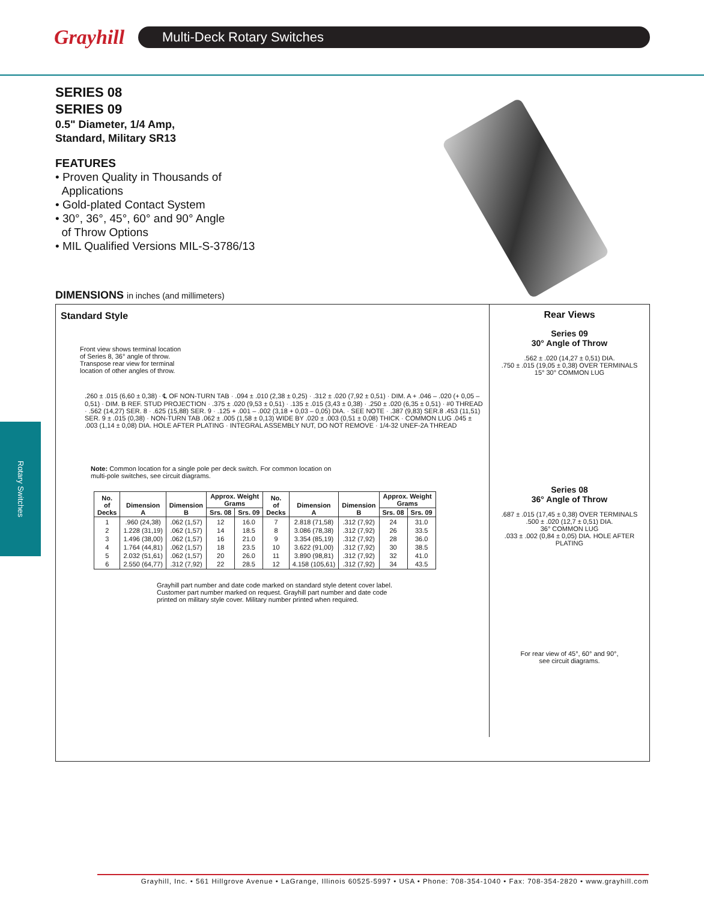Grayhill
Multi-Deck Rotary Switches
Rotary Switches
SERIES 08
SERIES 09
0.5" Diameter, 1/4 Amp,
Standard, Military SR13
FEATURES
• Proven Quality in Thousands of
Applications
• Gold-plated Contact System
• 30°, 36°, 45°, 60° and 90° Angle
of Throw Options
• MIL Qualified Versions MIL-S-3786/13
DIMENSIONS in inches (and millimeters)
Standard Style
Front view shows terminal location
of Series 8, 36° angle of throw.
Transpose rear view for terminal
location of other angles of throw.
.260 ± .015 (6,60 ± 0,38) · ℄ OF NON-TURN TAB · .094 ± .010 (2,38 ± 0,25) · .312 ± .020 (7,92 ± 0,51) · DIM. A + .046 – .020 (+ 0,05 – 0,51) · DIM. B REF. STUD PROJECTION · .375 ± .020 (9,53 ± 0,51) · .135 ± .015 (3,43 ± 0,38) · .250 ± .020 (6,35 ± 0,51) · #0 THREAD · .562 (14,27) SER. 8 · .625 (15,88) SER. 9 · .125 + .001 – .002 (3,18 + 0,03 – 0,05) DIA. · SEE NOTE · .387 (9,83) SER.8 .453 (11,51) SER. 9 ± .015 (0,38) · NON-TURN TAB .062 ± .005 (1,58 ± 0,13) WIDE BY .020 ± .003 (0,51 ± 0,08) THICK · COMMON LUG .045 ± .003 (1,14 ± 0,08) DIA. HOLE AFTER PLATING · INTEGRAL ASSEMBLY NUT, DO NOT REMOVE · 1/4-32 UNEF-2A THREAD
Note: Common location for a single pole per deck switch. For common location on
multi-pole switches, see circuit diagrams.
| No. of Decks | Dimension A | Dimension B | Approx. Weight Grams | | No. of Decks | Dimension A | Dimension B | Approx. Weight Grams | |
| --- | --- | --- | --- | --- | --- | --- | --- | --- | --- |
| | | | Srs. 08 | Srs. 09 | | | | Srs. 08 | Srs. 09 |
| 1 2 3 4 5 6 | .960 (24,38) 1.228 (31,19) 1.496 (38,00) 1.764 (44,81) 2.032 (51,61) 2.550 (64,77) | .062 (1,57) .062 (1,57) .062 (1,57) .062 (1,57) .062 (1,57) .312 (7,92) | 12 14 16 18 20 22 | 16.0 18.5 21.0 23.5 26.0 28.5 | 7 8 9 10 11 12 | 2.818 (71,58) 3.086 (78,38) 3.354 (85,19) 3.622 (91,00) 3.890 (98,81) 4.158 (105,61) | .312 (7,92) .312 (7,92) .312 (7,92) .312 (7,92) .312 (7,92) .312 (7,92) | 24 26 28 30 32 34 | 31.0 33.5 36.0 38.5 41.0 43.5 |
Grayhill part number and date code marked on standard style detent cover label.
Customer part number marked on request. Grayhill part number and date code
printed on military style cover. Military number printed when required.
Rear Views
Series 09
30° Angle of Throw
.562 ± .020 (14,27 ± 0,51) DIA.
.750 ± .015 (19,05 ± 0,38) OVER TERMINALS
15° 30° COMMON LUG
Series 08
36° Angle of Throw
.687 ± .015 (17,45 ± 0,38) OVER TERMINALS
.500 ± .020 (12,7 ± 0,51) DIA.
36° COMMON LUG
.033 ± .002 (0,84 ± 0,05) DIA. HOLE AFTER PLATING
For rear view of 45°, 60° and 90°,
see circuit diagrams.
Grayhill, Inc. • 561 Hillgrove Avenue • LaGrange, Illinois 60525-5997 • USA • Phone: 708-354-1040 • Fax: 708-354-2820 • www.grayhill.com